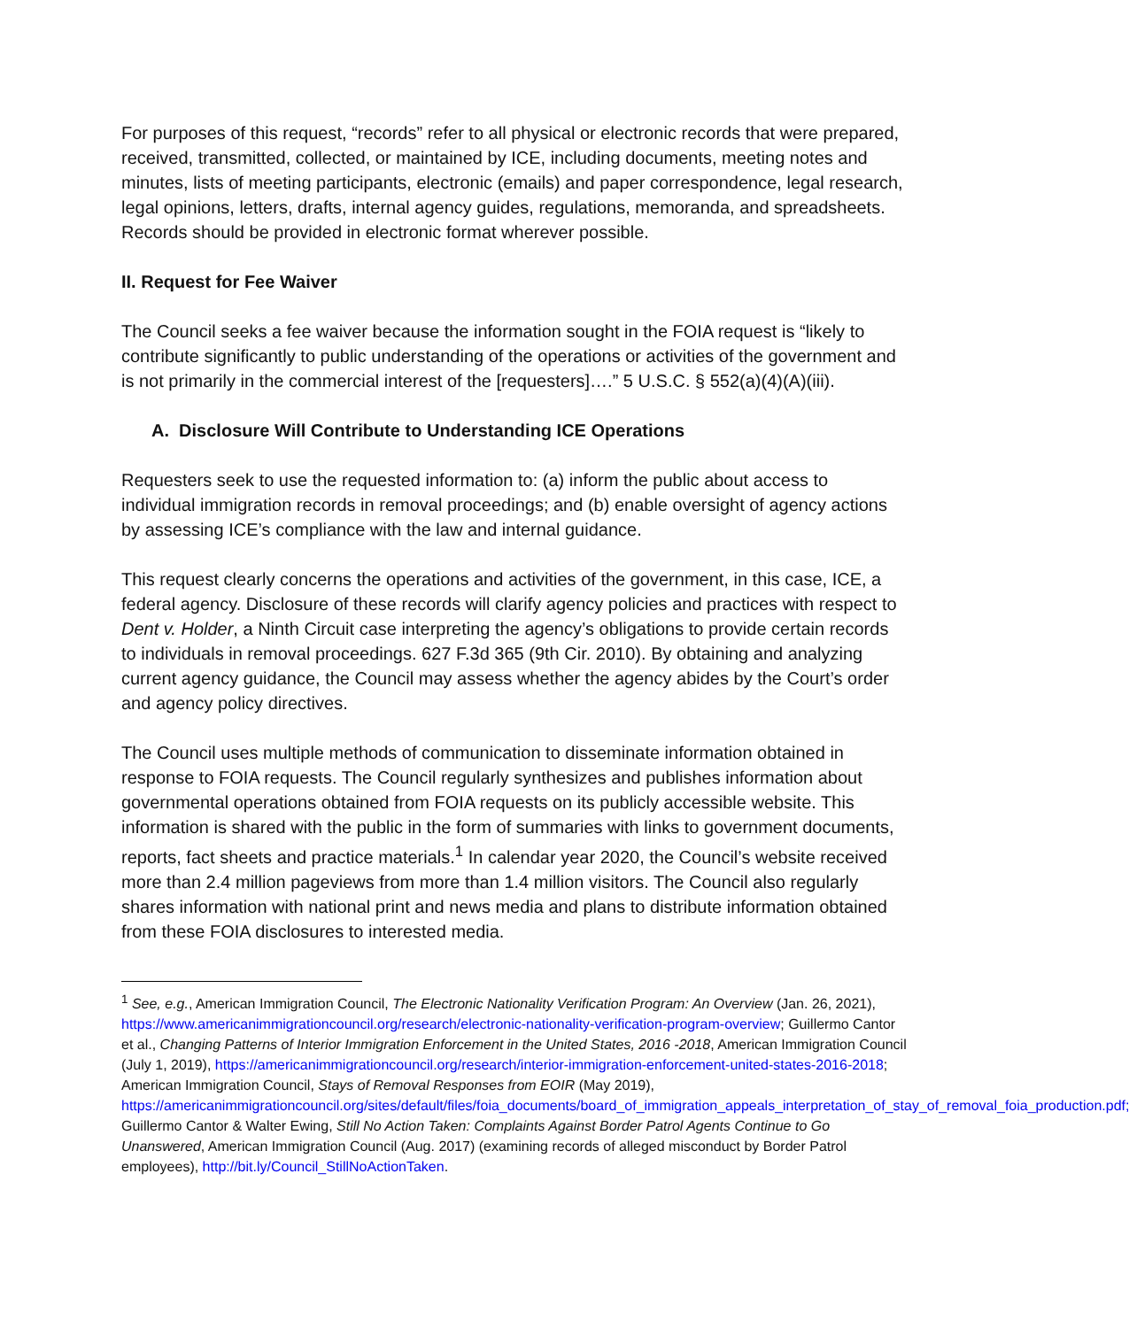For purposes of this request, “records” refer to all physical or electronic records that were prepared, received, transmitted, collected, or maintained by ICE, including documents, meeting notes and minutes, lists of meeting participants, electronic (emails) and paper correspondence, legal research, legal opinions, letters, drafts, internal agency guides, regulations, memoranda, and spreadsheets. Records should be provided in electronic format wherever possible.
II. Request for Fee Waiver
The Council seeks a fee waiver because the information sought in the FOIA request is “likely to contribute significantly to public understanding of the operations or activities of the government and is not primarily in the commercial interest of the [requesters]….” 5 U.S.C. § 552(a)(4)(A)(iii).
A. Disclosure Will Contribute to Understanding ICE Operations
Requesters seek to use the requested information to: (a) inform the public about access to individual immigration records in removal proceedings; and (b) enable oversight of agency actions by assessing ICE’s compliance with the law and internal guidance.
This request clearly concerns the operations and activities of the government, in this case, ICE, a federal agency. Disclosure of these records will clarify agency policies and practices with respect to Dent v. Holder, a Ninth Circuit case interpreting the agency’s obligations to provide certain records to individuals in removal proceedings. 627 F.3d 365 (9th Cir. 2010). By obtaining and analyzing current agency guidance, the Council may assess whether the agency abides by the Court’s order and agency policy directives.
The Council uses multiple methods of communication to disseminate information obtained in response to FOIA requests. The Council regularly synthesizes and publishes information about governmental operations obtained from FOIA requests on its publicly accessible website. This information is shared with the public in the form of summaries with links to government documents, reports, fact sheets and practice materials.<sup>1</sup> In calendar year 2020, the Council’s website received more than 2.4 million pageviews from more than 1.4 million visitors. The Council also regularly shares information with national print and news media and plans to distribute information obtained from these FOIA disclosures to interested media.
<sup>1</sup> See, e.g., American Immigration Council, The Electronic Nationality Verification Program: An Overview (Jan. 26, 2021), https://www.americanimmigrationcouncil.org/research/electronic-nationality-verification-program-overview; Guillermo Cantor et al., Changing Patterns of Interior Immigration Enforcement in the United States, 2016 -2018, American Immigration Council (July 1, 2019), https://americanimmigrationcouncil.org/research/interior-immigration-enforcement-united-states-2016-2018; American Immigration Council, Stays of Removal Responses from EOIR (May 2019), https://americanimmigrationcouncil.org/sites/default/files/foia_documents/board_of_immigration_appeals_interpretation_of_stay_of_removal_foia_production.pdf; Guillermo Cantor & Walter Ewing, Still No Action Taken: Complaints Against Border Patrol Agents Continue to Go Unanswered, American Immigration Council (Aug. 2017) (examining records of alleged misconduct by Border Patrol employees), http://bit.ly/Council_StillNoActionTaken.